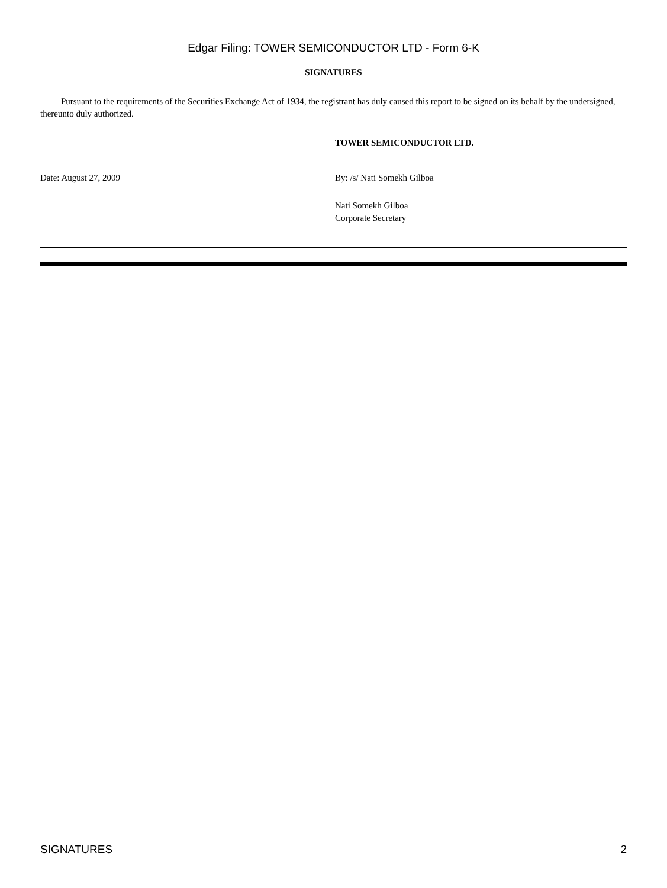Edgar Filing: TOWER SEMICONDUCTOR LTD - Form 6-K
SIGNATURES
Pursuant to the requirements of the Securities Exchange Act of 1934, the registrant has duly caused this report to be signed on its behalf by the undersigned, thereunto duly authorized.
TOWER SEMICONDUCTOR LTD.
Date: August 27, 2009 By: /s/ Nati Somekh Gilboa
Nati Somekh Gilboa
Corporate Secretary
SIGNATURES 2